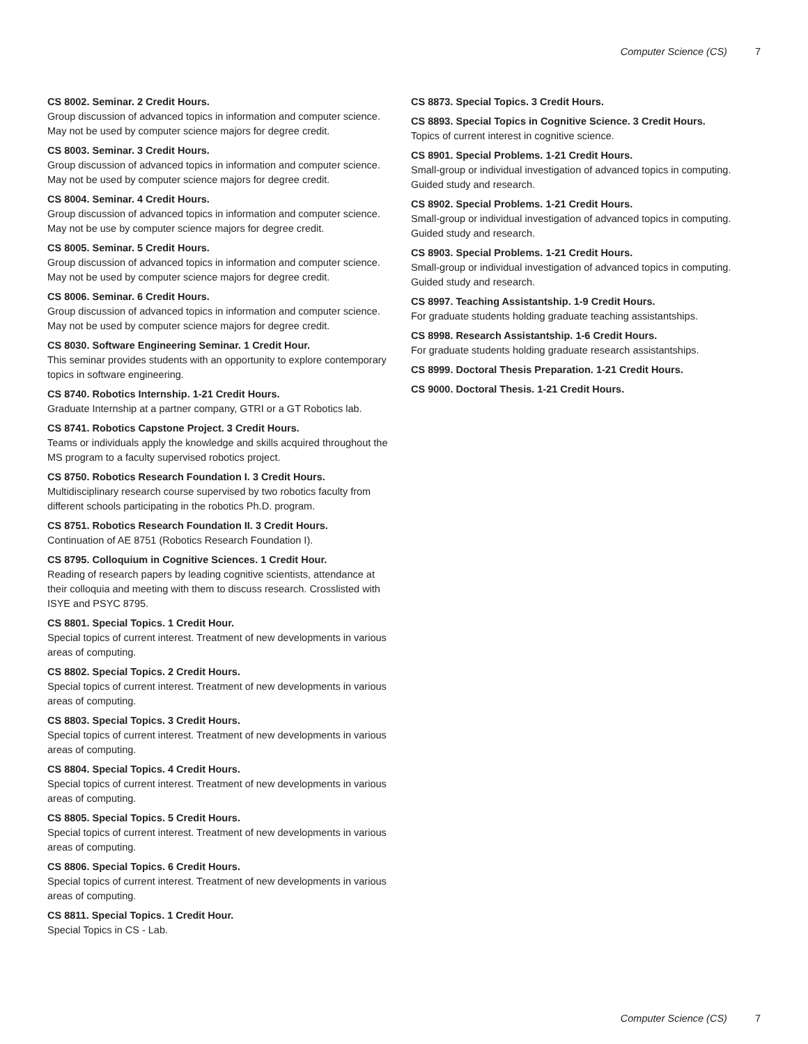Computer Science (CS) 7
CS 8002. Seminar. 2 Credit Hours.
Group discussion of advanced topics in information and computer science. May not be used by computer science majors for degree credit.
CS 8003. Seminar. 3 Credit Hours.
Group discussion of advanced topics in information and computer science. May not be used by computer science majors for degree credit.
CS 8004. Seminar. 4 Credit Hours.
Group discussion of advanced topics in information and computer science. May not be use by computer science majors for degree credit.
CS 8005. Seminar. 5 Credit Hours.
Group discussion of advanced topics in information and computer science. May not be used by computer science majors for degree credit.
CS 8006. Seminar. 6 Credit Hours.
Group discussion of advanced topics in information and computer science. May not be used by computer science majors for degree credit.
CS 8030. Software Engineering Seminar. 1 Credit Hour.
This seminar provides students with an opportunity to explore contemporary topics in software engineering.
CS 8740. Robotics Internship. 1-21 Credit Hours.
Graduate Internship at a partner company, GTRI or a GT Robotics lab.
CS 8741. Robotics Capstone Project. 3 Credit Hours.
Teams or individuals apply the knowledge and skills acquired throughout the MS program to a faculty supervised robotics project.
CS 8750. Robotics Research Foundation I. 3 Credit Hours.
Multidisciplinary research course supervised by two robotics faculty from different schools participating in the robotics Ph.D. program.
CS 8751. Robotics Research Foundation II. 3 Credit Hours.
Continuation of AE 8751 (Robotics Research Foundation I).
CS 8795. Colloquium in Cognitive Sciences. 1 Credit Hour.
Reading of research papers by leading cognitive scientists, attendance at their colloquia and meeting with them to discuss research. Crosslisted with ISYE and PSYC 8795.
CS 8801. Special Topics. 1 Credit Hour.
Special topics of current interest. Treatment of new developments in various areas of computing.
CS 8802. Special Topics. 2 Credit Hours.
Special topics of current interest. Treatment of new developments in various areas of computing.
CS 8803. Special Topics. 3 Credit Hours.
Special topics of current interest. Treatment of new developments in various areas of computing.
CS 8804. Special Topics. 4 Credit Hours.
Special topics of current interest. Treatment of new developments in various areas of computing.
CS 8805. Special Topics. 5 Credit Hours.
Special topics of current interest. Treatment of new developments in various areas of computing.
CS 8806. Special Topics. 6 Credit Hours.
Special topics of current interest. Treatment of new developments in various areas of computing.
CS 8811. Special Topics. 1 Credit Hour.
Special Topics in CS - Lab.
CS 8873. Special Topics. 3 Credit Hours.
CS 8893. Special Topics in Cognitive Science. 3 Credit Hours.
Topics of current interest in cognitive science.
CS 8901. Special Problems. 1-21 Credit Hours.
Small-group or individual investigation of advanced topics in computing. Guided study and research.
CS 8902. Special Problems. 1-21 Credit Hours.
Small-group or individual investigation of advanced topics in computing. Guided study and research.
CS 8903. Special Problems. 1-21 Credit Hours.
Small-group or individual investigation of advanced topics in computing. Guided study and research.
CS 8997. Teaching Assistantship. 1-9 Credit Hours.
For graduate students holding graduate teaching assistantships.
CS 8998. Research Assistantship. 1-6 Credit Hours.
For graduate students holding graduate research assistantships.
CS 8999. Doctoral Thesis Preparation. 1-21 Credit Hours.
CS 9000. Doctoral Thesis. 1-21 Credit Hours.
Computer Science (CS) 7